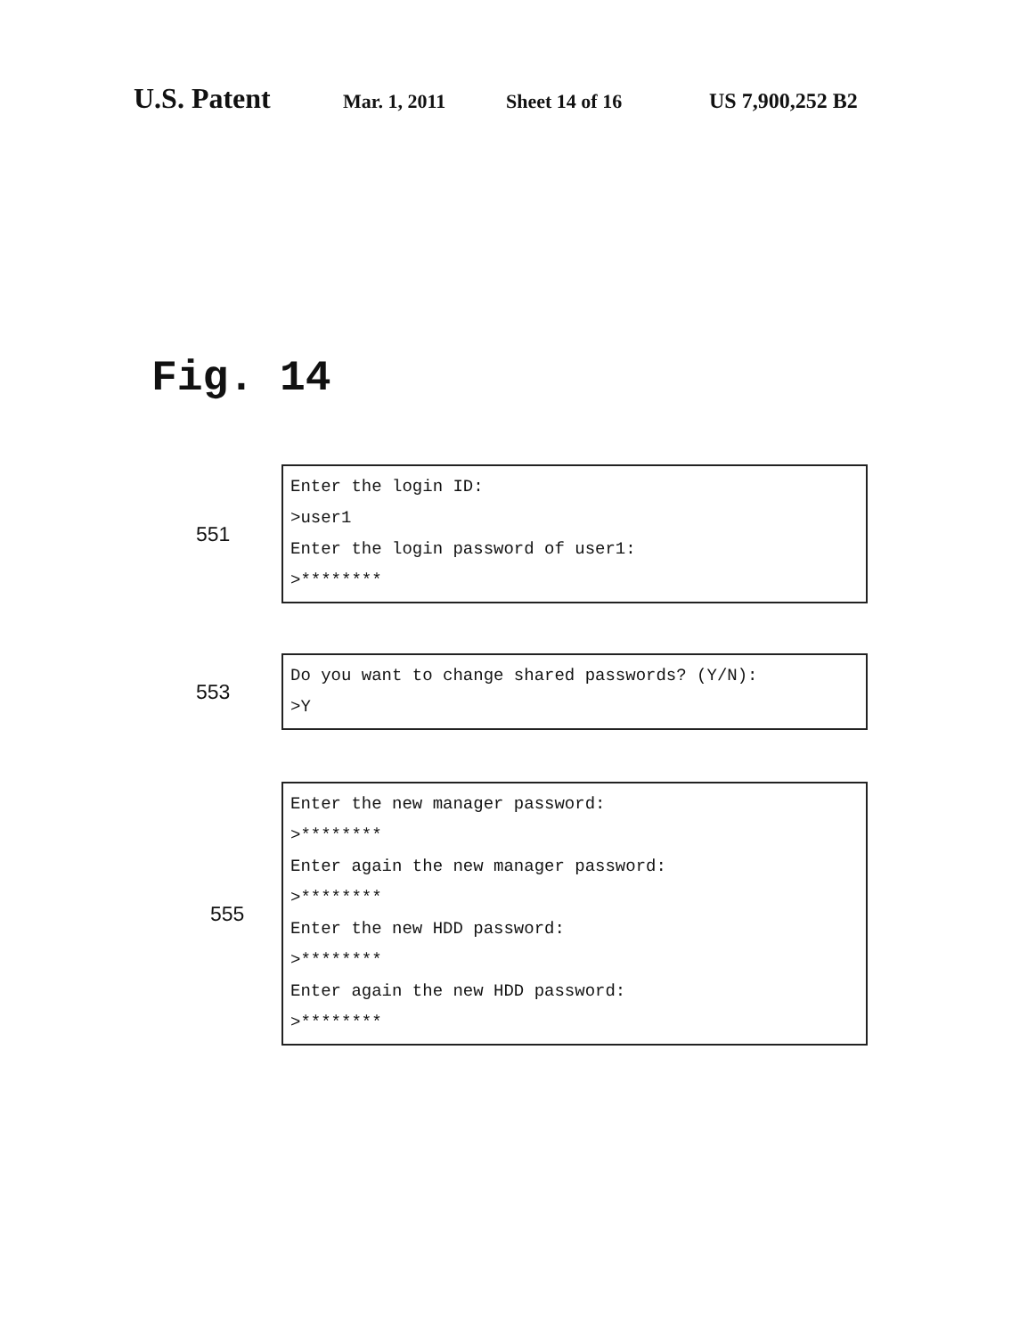U.S. Patent Mar. 1, 2011 Sheet 14 of 16 US 7,900,252 B2
Fig. 14
551
Enter the login ID:
>user1
Enter the login password of user1:
>********
553
Do you want to change shared passwords? (Y/N):
>Y
555
Enter the new manager password:
>********
Enter again the new manager password:
>********
Enter the new HDD password:
>********
Enter again the new HDD password:
>********